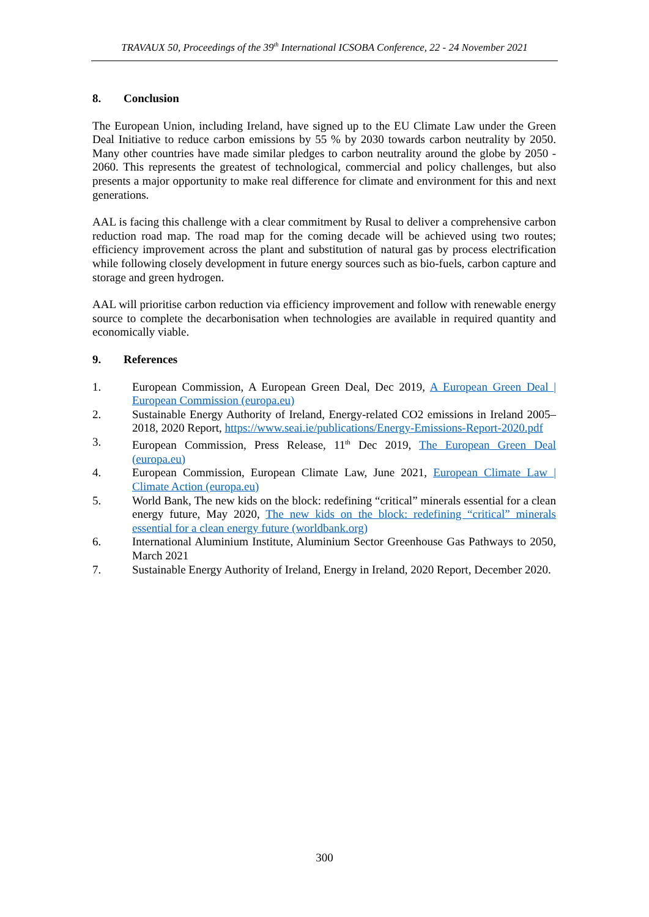TRAVAUX 50, Proceedings of the 39<sup>th</sup> International ICSOBA Conference, 22 - 24 November 2021
8. Conclusion
The European Union, including Ireland, have signed up to the EU Climate Law under the Green Deal Initiative to reduce carbon emissions by 55 % by 2030 towards carbon neutrality by 2050. Many other countries have made similar pledges to carbon neutrality around the globe by 2050 - 2060. This represents the greatest of technological, commercial and policy challenges, but also presents a major opportunity to make real difference for climate and environment for this and next generations.
AAL is facing this challenge with a clear commitment by Rusal to deliver a comprehensive carbon reduction road map. The road map for the coming decade will be achieved using two routes; efficiency improvement across the plant and substitution of natural gas by process electrification while following closely development in future energy sources such as bio-fuels, carbon capture and storage and green hydrogen.
AAL will prioritise carbon reduction via efficiency improvement and follow with renewable energy source to complete the decarbonisation when technologies are available in required quantity and economically viable.
9. References
1. European Commission, A European Green Deal, Dec 2019, A European Green Deal | European Commission (europa.eu)
2. Sustainable Energy Authority of Ireland, Energy-related CO2 emissions in Ireland 2005–2018, 2020 Report, https://www.seai.ie/publications/Energy-Emissions-Report-2020.pdf
3. European Commission, Press Release, 11<sup>th</sup> Dec 2019, The European Green Deal (europa.eu)
4. European Commission, European Climate Law, June 2021, European Climate Law | Climate Action (europa.eu)
5. World Bank, The new kids on the block: redefining “critical” minerals essential for a clean energy future, May 2020, The new kids on the block: redefining “critical” minerals essential for a clean energy future (worldbank.org)
6. International Aluminium Institute, Aluminium Sector Greenhouse Gas Pathways to 2050, March 2021
7. Sustainable Energy Authority of Ireland, Energy in Ireland, 2020 Report, December 2020.
300